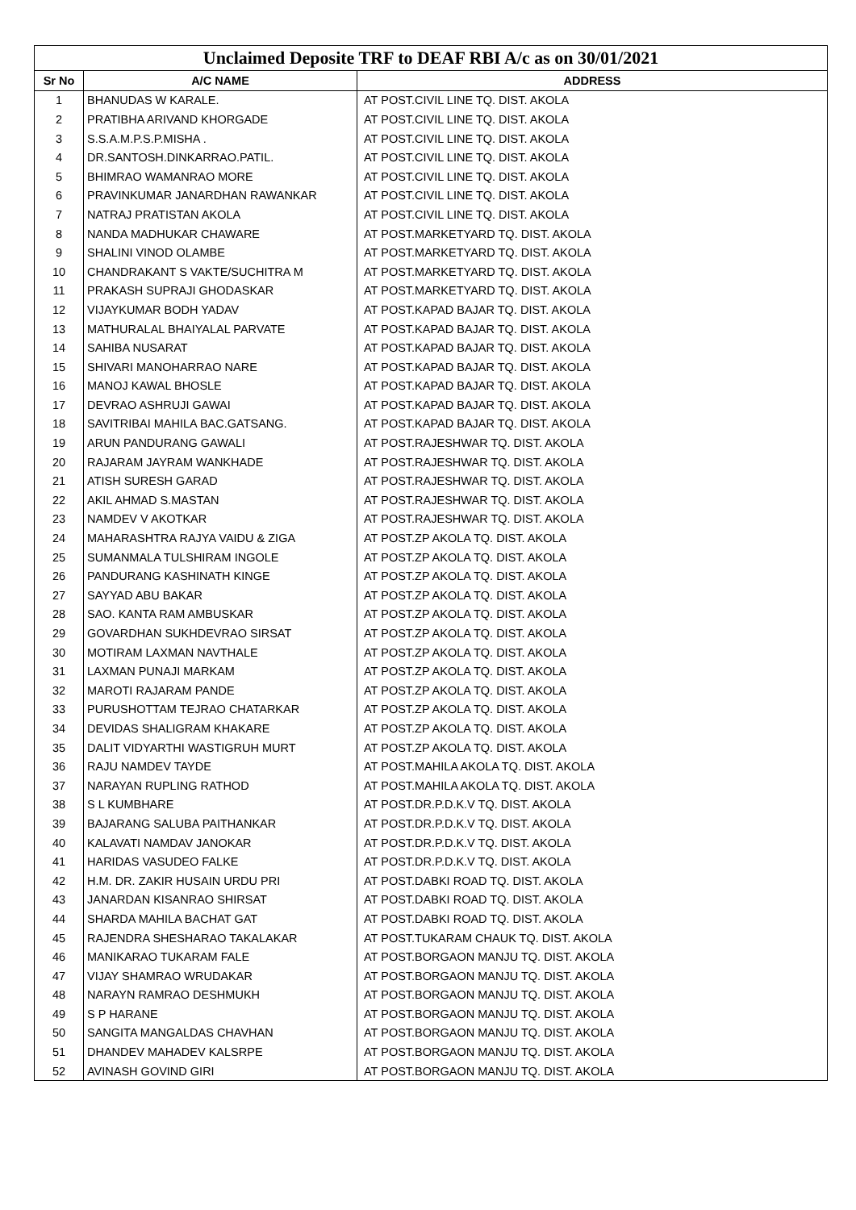| Unclaimed Deposite TRF to DEAF RBI A/c as on 30/01/2021 | | |
| --- | --- | --- |
| Sr No | A/C NAME | ADDRESS |
| 1 | BHANUDAS W KARALE. | AT POST.CIVIL LINE TQ. DIST. AKOLA |
| 2 | PRATIBHA ARIVAND KHORGADE | AT POST.CIVIL LINE TQ. DIST. AKOLA |
| 3 | S.S.A.M.P.S.P.MISHA . | AT POST.CIVIL LINE TQ. DIST. AKOLA |
| 4 | DR.SANTOSH.DINKARRAO.PATIL. | AT POST.CIVIL LINE TQ. DIST. AKOLA |
| 5 | BHIMRAO WAMANRAO MORE | AT POST.CIVIL LINE TQ. DIST. AKOLA |
| 6 | PRAVINKUMAR JANARDHAN RAWANKAR | AT POST.CIVIL LINE TQ. DIST. AKOLA |
| 7 | NATRAJ PRATISTAN AKOLA | AT POST.CIVIL LINE TQ. DIST. AKOLA |
| 8 | NANDA MADHUKAR CHAWARE | AT POST.MARKETYARD TQ. DIST. AKOLA |
| 9 | SHALINI VINOD OLAMBE | AT POST.MARKETYARD TQ. DIST. AKOLA |
| 10 | CHANDRAKANT S VAKTE/SUCHITRA M | AT POST.MARKETYARD TQ. DIST. AKOLA |
| 11 | PRAKASH SUPRAJI GHODASKAR | AT POST.MARKETYARD TQ. DIST. AKOLA |
| 12 | VIJAYKUMAR BODH YADAV | AT POST.KAPAD BAJAR TQ. DIST. AKOLA |
| 13 | MATHURALAL BHAIYALAL PARVATE | AT POST.KAPAD BAJAR TQ. DIST. AKOLA |
| 14 | SAHIBA NUSARAT | AT POST.KAPAD BAJAR TQ. DIST. AKOLA |
| 15 | SHIVARI MANOHARRAO NARE | AT POST.KAPAD BAJAR TQ. DIST. AKOLA |
| 16 | MANOJ KAWAL BHOSLE | AT POST.KAPAD BAJAR TQ. DIST. AKOLA |
| 17 | DEVRAO ASHRUJI GAWAI | AT POST.KAPAD BAJAR TQ. DIST. AKOLA |
| 18 | SAVITRIBAI MAHILA BAC.GATSANG. | AT POST.KAPAD BAJAR TQ. DIST. AKOLA |
| 19 | ARUN PANDURANG GAWALI | AT POST.RAJESHWAR TQ. DIST. AKOLA |
| 20 | RAJARAM JAYRAM WANKHADE | AT POST.RAJESHWAR TQ. DIST. AKOLA |
| 21 | ATISH SURESH GARAD | AT POST.RAJESHWAR TQ. DIST. AKOLA |
| 22 | AKIL AHMAD S.MASTAN | AT POST.RAJESHWAR TQ. DIST. AKOLA |
| 23 | NAMDEV V AKOTKAR | AT POST.RAJESHWAR TQ. DIST. AKOLA |
| 24 | MAHARASHTRA RAJYA VAIDU & ZIGA | AT POST.ZP AKOLA TQ. DIST. AKOLA |
| 25 | SUMANMALA TULSHIRAM INGOLE | AT POST.ZP AKOLA TQ. DIST. AKOLA |
| 26 | PANDURANG KASHINATH KINGE | AT POST.ZP AKOLA TQ. DIST. AKOLA |
| 27 | SAYYAD ABU BAKAR | AT POST.ZP AKOLA TQ. DIST. AKOLA |
| 28 | SAO. KANTA RAM AMBUSKAR | AT POST.ZP AKOLA TQ. DIST. AKOLA |
| 29 | GOVARDHAN SUKHDEVRAO SIRSAT | AT POST.ZP AKOLA TQ. DIST. AKOLA |
| 30 | MOTIRAM LAXMAN NAVTHALE | AT POST.ZP AKOLA TQ. DIST. AKOLA |
| 31 | LAXMAN PUNAJI MARKAM | AT POST.ZP AKOLA TQ. DIST. AKOLA |
| 32 | MAROTI RAJARAM PANDE | AT POST.ZP AKOLA TQ. DIST. AKOLA |
| 33 | PURUSHOTTAM TEJRAO CHATARKAR | AT POST.ZP AKOLA TQ. DIST. AKOLA |
| 34 | DEVIDAS SHALIGRAM KHAKARE | AT POST.ZP AKOLA TQ. DIST. AKOLA |
| 35 | DALIT VIDYARTHI WASTIGRUH MURT | AT POST.ZP AKOLA TQ. DIST. AKOLA |
| 36 | RAJU NAMDEV TAYDE | AT POST.MAHILA AKOLA TQ. DIST. AKOLA |
| 37 | NARAYAN RUPLING RATHOD | AT POST.MAHILA AKOLA TQ. DIST. AKOLA |
| 38 | S L KUMBHARE | AT POST.DR.P.D.K.V TQ. DIST. AKOLA |
| 39 | BAJARANG SALUBA PAITHANKAR | AT POST.DR.P.D.K.V TQ. DIST. AKOLA |
| 40 | KALAVATI NAMDAV JANOKAR | AT POST.DR.P.D.K.V TQ. DIST. AKOLA |
| 41 | HARIDAS VASUDEO FALKE | AT POST.DR.P.D.K.V TQ. DIST. AKOLA |
| 42 | H.M. DR. ZAKIR HUSAIN URDU PRI | AT POST.DABKI ROAD TQ. DIST. AKOLA |
| 43 | JANARDAN KISANRAO SHIRSAT | AT POST.DABKI ROAD TQ. DIST. AKOLA |
| 44 | SHARDA MAHILA BACHAT GAT | AT POST.DABKI ROAD TQ. DIST. AKOLA |
| 45 | RAJENDRA SHESHARAO TAKALAKAR | AT POST.TUKARAM CHAUK TQ. DIST. AKOLA |
| 46 | MANIKARAO TUKARAM FALE | AT POST.BORGAON MANJU TQ. DIST. AKOLA |
| 47 | VIJAY SHAMRAO WRUDAKAR | AT POST.BORGAON MANJU TQ. DIST. AKOLA |
| 48 | NARAYN RAMRAO DESHMUKH | AT POST.BORGAON MANJU TQ. DIST. AKOLA |
| 49 | S P HARANE | AT POST.BORGAON MANJU TQ. DIST. AKOLA |
| 50 | SANGITA MANGALDAS CHAVHAN | AT POST.BORGAON MANJU TQ. DIST. AKOLA |
| 51 | DHANDEV MAHADEV KALSRPE | AT POST.BORGAON MANJU TQ. DIST. AKOLA |
| 52 | AVINASH GOVIND GIRI | AT POST.BORGAON MANJU TQ. DIST. AKOLA |